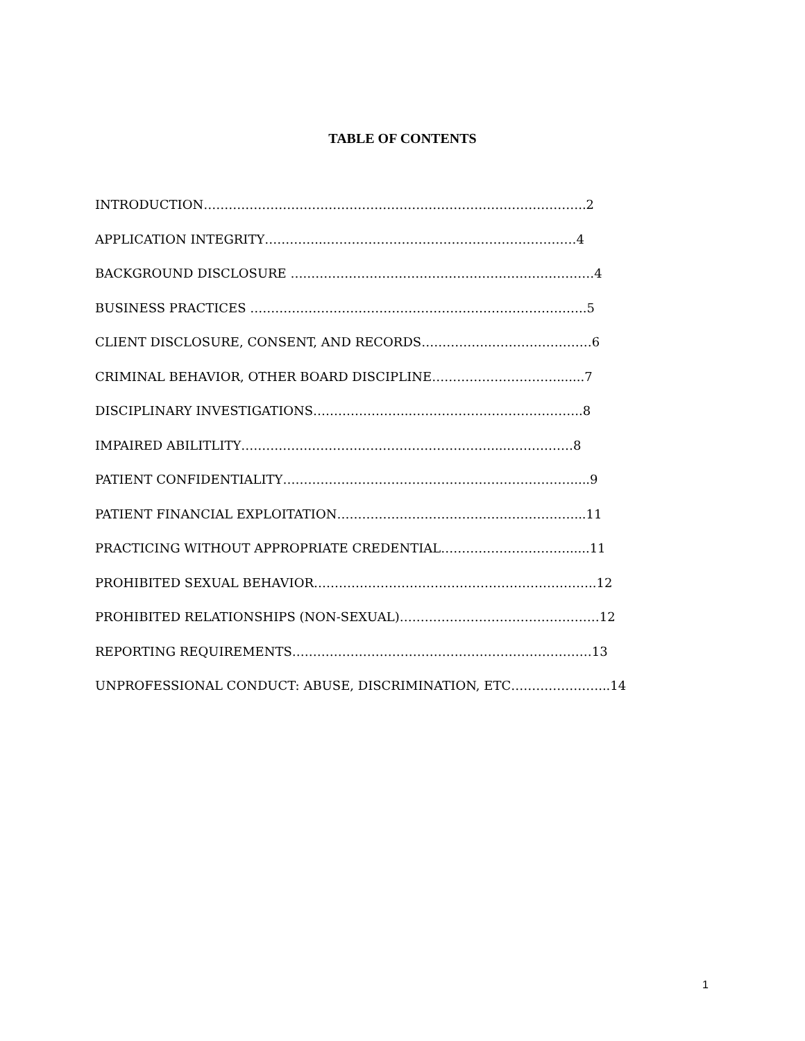TABLE OF CONTENTS
INTRODUCTION………………………………………………………………………………..2
APPLICATION INTEGRITY…………...……………………………………………………4
BACKGROUND DISCLOSURE ….……………………………………………………………4
BUSINESS PRACTICES ……………………………………………….……………………..5
CLIENT DISCLOSURE, CONSENT, AND RECORDS……………..……………………6
CRIMINAL BEHAVIOR, OTHER BOARD DISCIPLINE………………………….......7
DISCIPLINARY INVESTIGATIONS…………………...…………………………………..8
IMPAIRED ABILITLITY…………………………………………………….....……………8
PATIENT CONFIDENTIALITY…………………………………………………………….....9
PATIENT FINANCIAL EXPLOITATION…………………………………………………...11
PRACTICING WITHOUT APPROPRIATE CREDENTIAL…………………………......11
PROHIBITED SEXUAL BEHAVIOR…………………………………………………………..12
PROHIBITED RELATIONSHIPS (NON-SEXUAL)…………………………………………12
REPORTING REQUIREMENTS………………………………………………………………13
UNPROFESSIONAL CONDUCT: ABUSE, DISCRIMINATION, ETC…………………...14
1